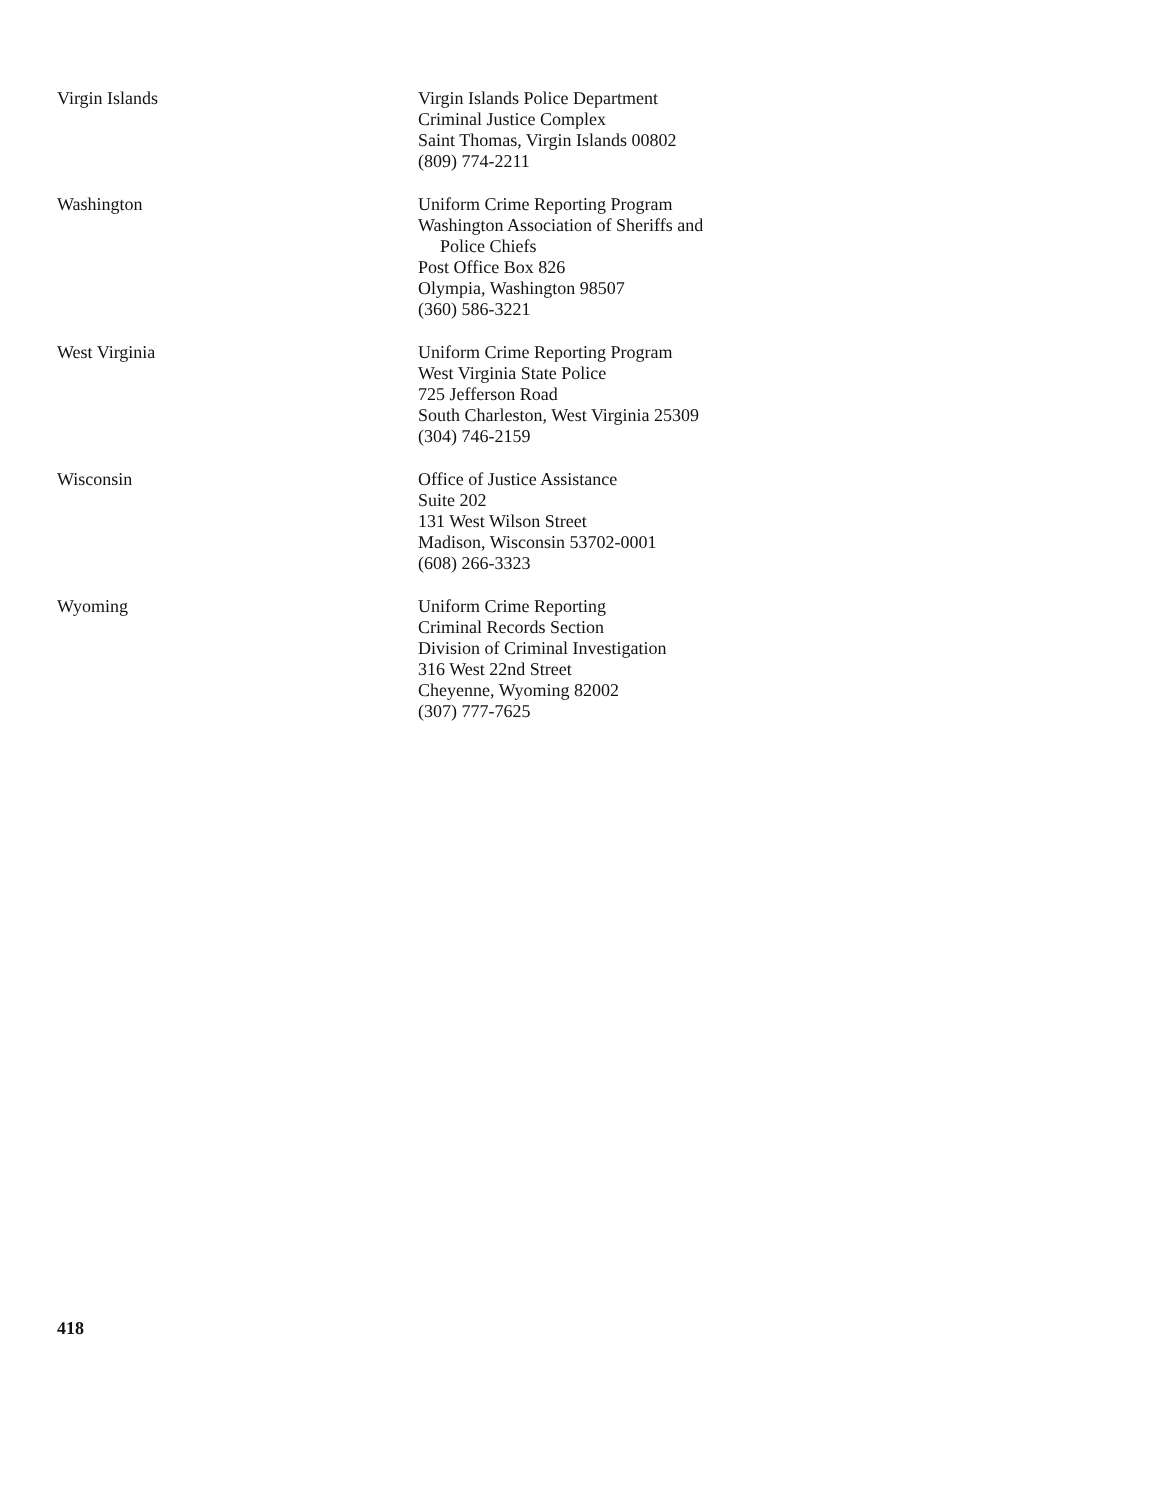Virgin Islands Virgin Islands Police Department
Criminal Justice Complex
Saint Thomas, Virgin Islands 00802
(809) 774-2211
Washington Uniform Crime Reporting Program
Washington Association of Sheriffs and
Police Chiefs
Post Office Box 826
Olympia, Washington 98507
(360) 586-3221
West Virginia Uniform Crime Reporting Program
West Virginia State Police
725 Jefferson Road
South Charleston, West Virginia 25309
(304) 746-2159
Wisconsin Office of Justice Assistance
Suite 202
131 West Wilson Street
Madison, Wisconsin 53702-0001
(608) 266-3323
Wyoming Uniform Crime Reporting
Criminal Records Section
Division of Criminal Investigation
316 West 22nd Street
Cheyenne, Wyoming 82002
(307) 777-7625
418